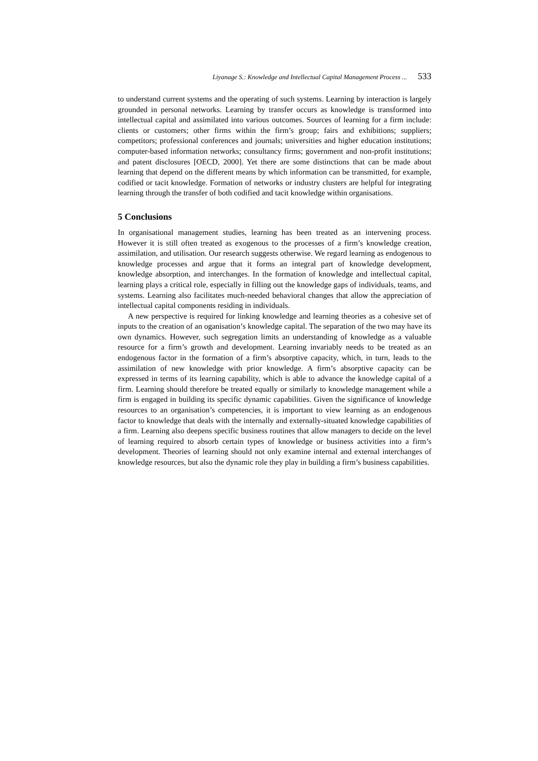Liyanage S.: Knowledge and Intellectual Capital Management Process ... 533
to understand current systems and the operating of such systems. Learning by interaction is largely grounded in personal networks. Learning by transfer occurs as knowledge is transformed into intellectual capital and assimilated into various outcomes. Sources of learning for a firm include: clients or customers; other firms within the firm’s group; fairs and exhibitions; suppliers; competitors; professional conferences and journals; universities and higher education institutions; computer-based information networks; consultancy firms; government and non-profit institutions; and patent disclosures [OECD, 2000]. Yet there are some distinctions that can be made about learning that depend on the different means by which information can be transmitted, for example, codified or tacit knowledge. Formation of networks or industry clusters are helpful for integrating learning through the transfer of both codified and tacit knowledge within organisations.
5 Conclusions
In organisational management studies, learning has been treated as an intervening process. However it is still often treated as exogenous to the processes of a firm’s knowledge creation, assimilation, and utilisation. Our research suggests otherwise. We regard learning as endogenous to knowledge processes and argue that it forms an integral part of knowledge development, knowledge absorption, and interchanges. In the formation of knowledge and intellectual capital, learning plays a critical role, especially in filling out the knowledge gaps of individuals, teams, and systems. Learning also facilitates much-needed behavioral changes that allow the appreciation of intellectual capital components residing in individuals.
A new perspective is required for linking knowledge and learning theories as a cohesive set of inputs to the creation of an oganisation’s knowledge capital. The separation of the two may have its own dynamics. However, such segregation limits an understanding of knowledge as a valuable resource for a firm’s growth and development. Learning invariably needs to be treated as an endogenous factor in the formation of a firm’s absorptive capacity, which, in turn, leads to the assimilation of new knowledge with prior knowledge. A firm’s absorptive capacity can be expressed in terms of its learning capability, which is able to advance the knowledge capital of a firm. Learning should therefore be treated equally or similarly to knowledge management while a firm is engaged in building its specific dynamic capabilities. Given the significance of knowledge resources to an organisation’s competencies, it is important to view learning as an endogenous factor to knowledge that deals with the internally and externally-situated knowledge capabilities of a firm. Learning also deepens specific business routines that allow managers to decide on the level of learning required to absorb certain types of knowledge or business activities into a firm’s development. Theories of learning should not only examine internal and external interchanges of knowledge resources, but also the dynamic role they play in building a firm’s business capabilities.